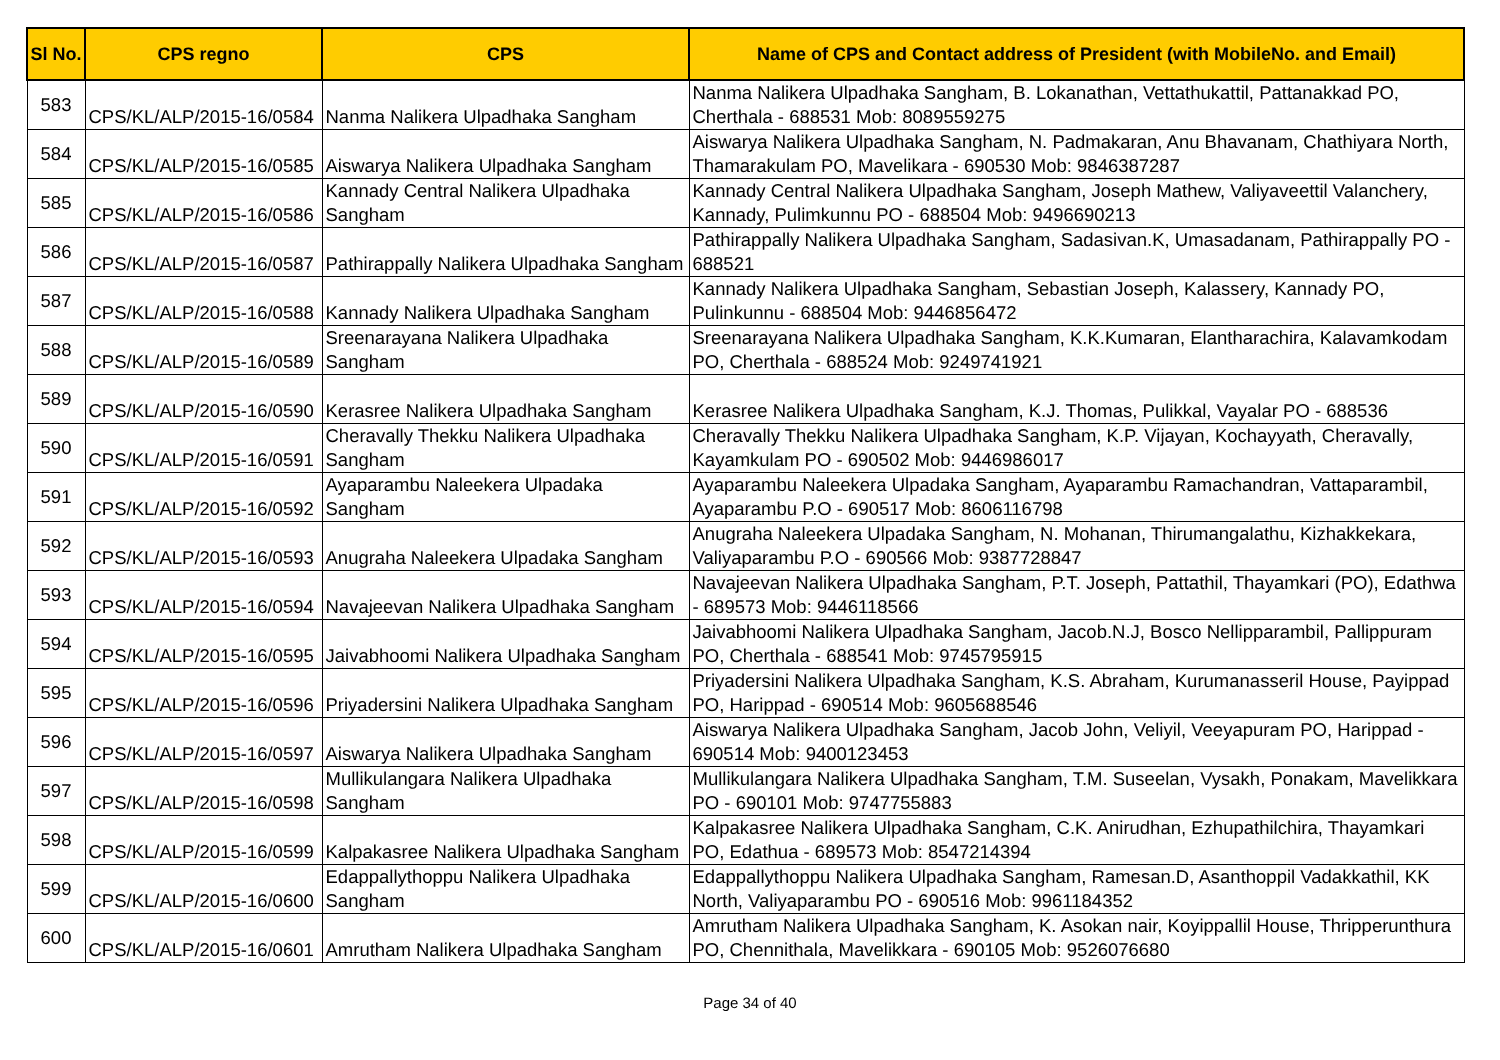| Sl No. | CPS regno | CPS | Name of CPS and Contact address of President (with MobileNo. and Email) |
| --- | --- | --- | --- |
| 583 | CPS/KL/ALP/2015-16/0584 | Nanma Nalikera Ulpadhaka Sangham | Nanma Nalikera Ulpadhaka Sangham, B. Lokanathan, Vettathukattil, Pattanakkad PO, Cherthala - 688531 Mob: 8089559275 |
| 584 | CPS/KL/ALP/2015-16/0585 | Aiswarya Nalikera Ulpadhaka Sangham | Aiswarya Nalikera Ulpadhaka Sangham, N. Padmakaran, Anu Bhavanam, Chathiyara North, Thamarakulam PO, Mavelikara - 690530 Mob: 9846387287 |
| 585 | CPS/KL/ALP/2015-16/0586 | Kannady Central Nalikera Ulpadhaka Sangham | Kannady Central Nalikera Ulpadhaka Sangham, Joseph Mathew, Valiyaveettil Valanchery, Kannady, Pulimkunnu PO - 688504 Mob: 9496690213 |
| 586 | CPS/KL/ALP/2015-16/0587 | Pathirappally Nalikera Ulpadhaka Sangham | Pathirappally Nalikera Ulpadhaka Sangham, Sadasivan.K, Umasadanam, Pathirappally PO - 688521 |
| 587 | CPS/KL/ALP/2015-16/0588 | Kannady Nalikera Ulpadhaka Sangham | Kannady Nalikera Ulpadhaka Sangham, Sebastian Joseph, Kalassery, Kannady PO, Pulinkunnu - 688504 Mob: 9446856472 |
| 588 | CPS/KL/ALP/2015-16/0589 | Sreenarayana Nalikera Ulpadhaka Sangham | Sreenarayana Nalikera Ulpadhaka Sangham, K.K.Kumaran, Elantharachira, Kalavamkodam PO, Cherthala - 688524 Mob: 9249741921 |
| 589 | CPS/KL/ALP/2015-16/0590 | Kerasree Nalikera Ulpadhaka Sangham | Kerasree Nalikera Ulpadhaka Sangham, K.J. Thomas, Pulikkal, Vayalar PO - 688536 |
| 590 | CPS/KL/ALP/2015-16/0591 | Cheravally Thekku Nalikera Ulpadhaka Sangham | Cheravally Thekku Nalikera Ulpadhaka Sangham, K.P. Vijayan, Kochayyath, Cheravally, Kayamkulam PO - 690502 Mob: 9446986017 |
| 591 | CPS/KL/ALP/2015-16/0592 | Ayaparambu Naleekera Ulpadaka Sangham | Ayaparambu Naleekera Ulpadaka Sangham, Ayaparambu Ramachandran, Vattaparambil, Ayaparambu P.O - 690517 Mob: 8606116798 |
| 592 | CPS/KL/ALP/2015-16/0593 | Anugraha Naleekera Ulpadaka Sangham | Anugraha Naleekera Ulpadaka Sangham, N. Mohanan, Thirumangalathu, Kizhakkekara, Valiyaparambu P.O - 690566 Mob: 9387728847 |
| 593 | CPS/KL/ALP/2015-16/0594 | Navajeevan Nalikera Ulpadhaka Sangham | Navajeevan Nalikera Ulpadhaka Sangham, P.T. Joseph, Pattathil, Thayamkari (PO), Edathwa - 689573 Mob: 9446118566 |
| 594 | CPS/KL/ALP/2015-16/0595 | Jaivabhoomi Nalikera Ulpadhaka Sangham | Jaivabhoomi Nalikera Ulpadhaka Sangham, Jacob.N.J, Bosco Nellipparambil, Pallippuram PO, Cherthala - 688541 Mob: 9745795915 |
| 595 | CPS/KL/ALP/2015-16/0596 | Priyadersini Nalikera Ulpadhaka Sangham | Priyadersini Nalikera Ulpadhaka Sangham, K.S. Abraham, Kurumanasseril House, Payippad PO, Harippad - 690514 Mob: 9605688546 |
| 596 | CPS/KL/ALP/2015-16/0597 | Aiswarya Nalikera Ulpadhaka Sangham | Aiswarya Nalikera Ulpadhaka Sangham, Jacob John, Veliyil, Veeyapuram PO, Harippad - 690514 Mob: 9400123453 |
| 597 | CPS/KL/ALP/2015-16/0598 | Mullikulangara Nalikera Ulpadhaka Sangham | Mullikulangara Nalikera Ulpadhaka Sangham, T.M. Suseelan, Vysakh, Ponakam, Mavelikkara PO - 690101 Mob: 9747755883 |
| 598 | CPS/KL/ALP/2015-16/0599 | Kalpakasree Nalikera Ulpadhaka Sangham | Kalpakasree Nalikera Ulpadhaka Sangham, C.K. Anirudhan, Ezhupathilchira, Thayamkari PO, Edathua - 689573 Mob: 8547214394 |
| 599 | CPS/KL/ALP/2015-16/0600 | Edappallythoppu Nalikera Ulpadhaka Sangham | Edappallythoppu Nalikera Ulpadhaka Sangham, Ramesan.D, Asanthoppil Vadakkathil, KK North, Valiyaparambu PO - 690516 Mob: 9961184352 |
| 600 | CPS/KL/ALP/2015-16/0601 | Amrutham Nalikera Ulpadhaka Sangham | Amrutham Nalikera Ulpadhaka Sangham, K. Asokan nair, Koyippallil House, Thripperunthura PO, Chennithala, Mavelikkara - 690105 Mob: 9526076680 |
Page 34 of 40